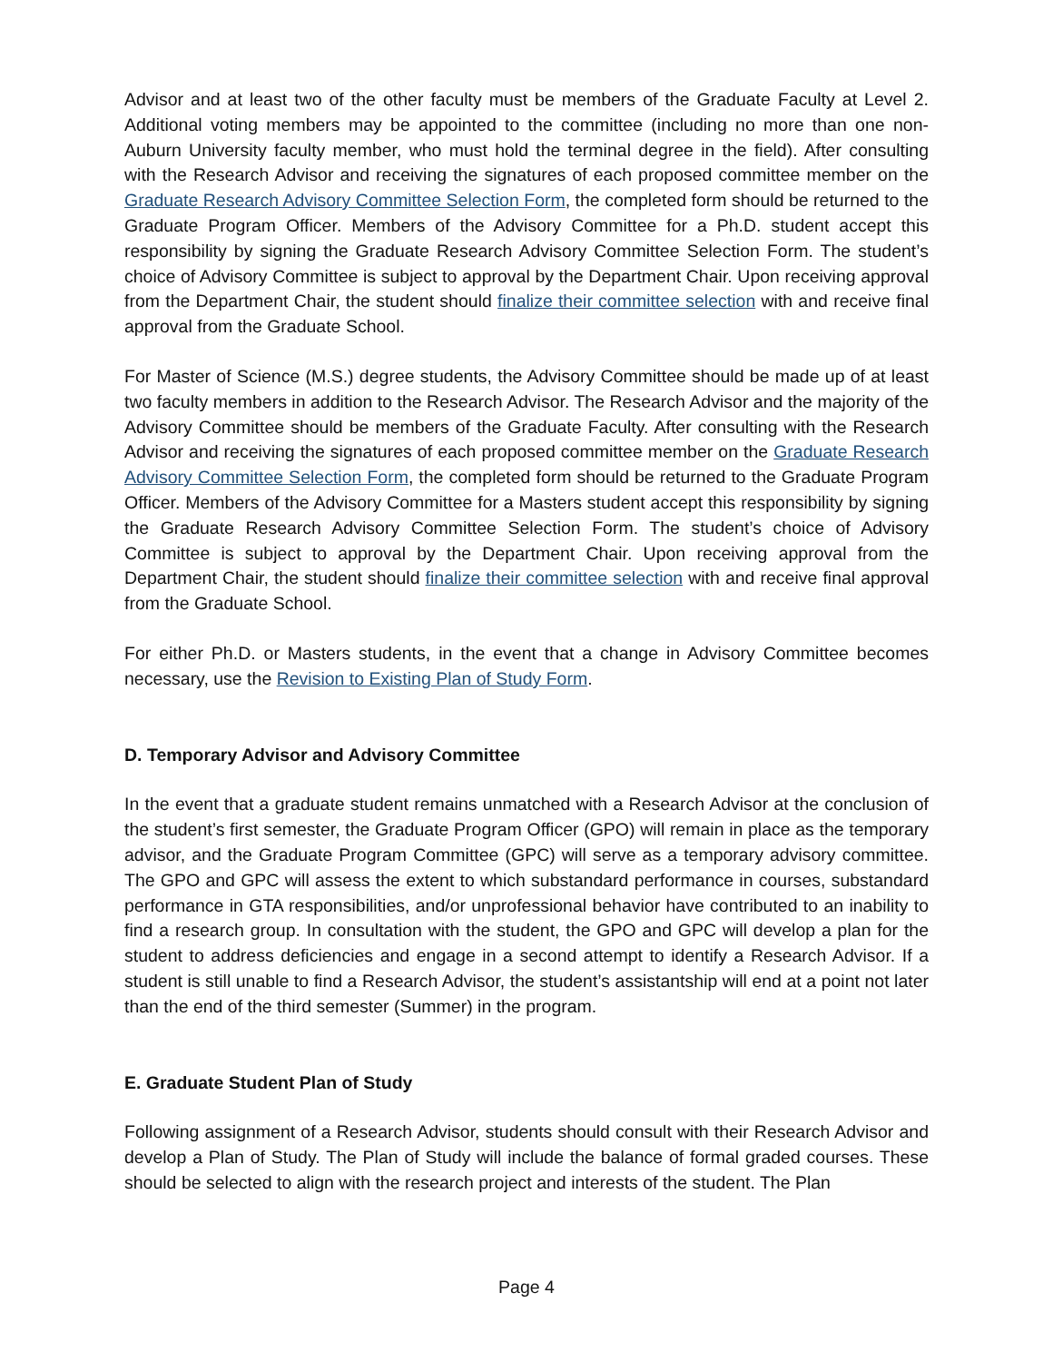Advisor and at least two of the other faculty must be members of the Graduate Faculty at Level 2. Additional voting members may be appointed to the committee (including no more than one non-Auburn University faculty member, who must hold the terminal degree in the field). After consulting with the Research Advisor and receiving the signatures of each proposed committee member on the Graduate Research Advisory Committee Selection Form, the completed form should be returned to the Graduate Program Officer. Members of the Advisory Committee for a Ph.D. student accept this responsibility by signing the Graduate Research Advisory Committee Selection Form. The student’s choice of Advisory Committee is subject to approval by the Department Chair. Upon receiving approval from the Department Chair, the student should finalize their committee selection with and receive final approval from the Graduate School.
For Master of Science (M.S.) degree students, the Advisory Committee should be made up of at least two faculty members in addition to the Research Advisor. The Research Advisor and the majority of the Advisory Committee should be members of the Graduate Faculty. After consulting with the Research Advisor and receiving the signatures of each proposed committee member on the Graduate Research Advisory Committee Selection Form, the completed form should be returned to the Graduate Program Officer. Members of the Advisory Committee for a Masters student accept this responsibility by signing the Graduate Research Advisory Committee Selection Form. The student’s choice of Advisory Committee is subject to approval by the Department Chair. Upon receiving approval from the Department Chair, the student should finalize their committee selection with and receive final approval from the Graduate School.
For either Ph.D. or Masters students, in the event that a change in Advisory Committee becomes necessary, use the Revision to Existing Plan of Study Form.
D. Temporary Advisor and Advisory Committee
In the event that a graduate student remains unmatched with a Research Advisor at the conclusion of the student’s first semester, the Graduate Program Officer (GPO) will remain in place as the temporary advisor, and the Graduate Program Committee (GPC) will serve as a temporary advisory committee. The GPO and GPC will assess the extent to which substandard performance in courses, substandard performance in GTA responsibilities, and/or unprofessional behavior have contributed to an inability to find a research group. In consultation with the student, the GPO and GPC will develop a plan for the student to address deficiencies and engage in a second attempt to identify a Research Advisor. If a student is still unable to find a Research Advisor, the student’s assistantship will end at a point not later than the end of the third semester (Summer) in the program.
E. Graduate Student Plan of Study
Following assignment of a Research Advisor, students should consult with their Research Advisor and develop a Plan of Study. The Plan of Study will include the balance of formal graded courses. These should be selected to align with the research project and interests of the student. The Plan
Page 4